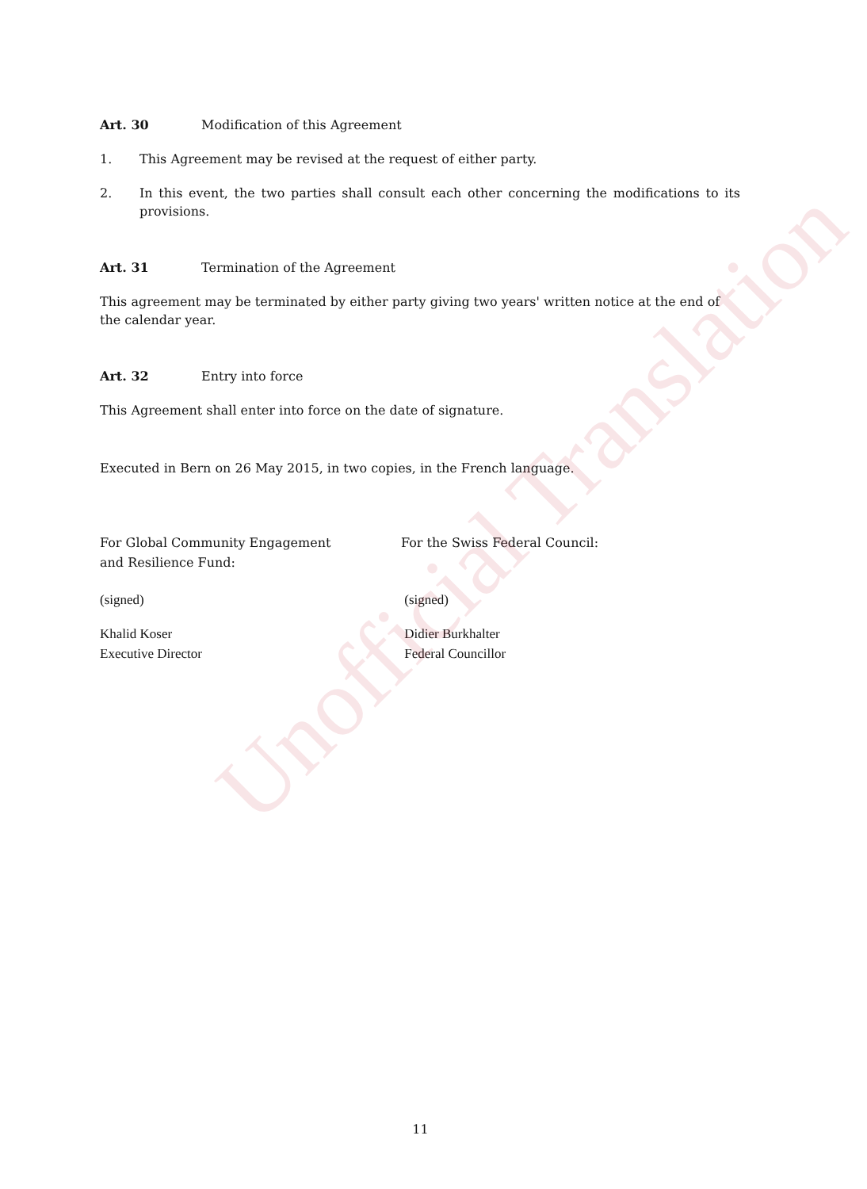Art. 30 Modification of this Agreement
1. This Agreement may be revised at the request of either party.
2. In this event, the two parties shall consult each other concerning the modifications to its provisions.
Art. 31 Termination of the Agreement
This agreement may be terminated by either party giving two years' written notice at the end of the calendar year.
Art. 32 Entry into force
This Agreement shall enter into force on the date of signature.
Executed in Bern on 26 May 2015, in two copies, in the French language.
For Global Community Engagement
and Resilience Fund:
For the Swiss Federal Council:
(signed) (signed)
Khalid Koser
Executive Director
Didier Burkhalter
Federal Councillor
11
Unofficial Translation